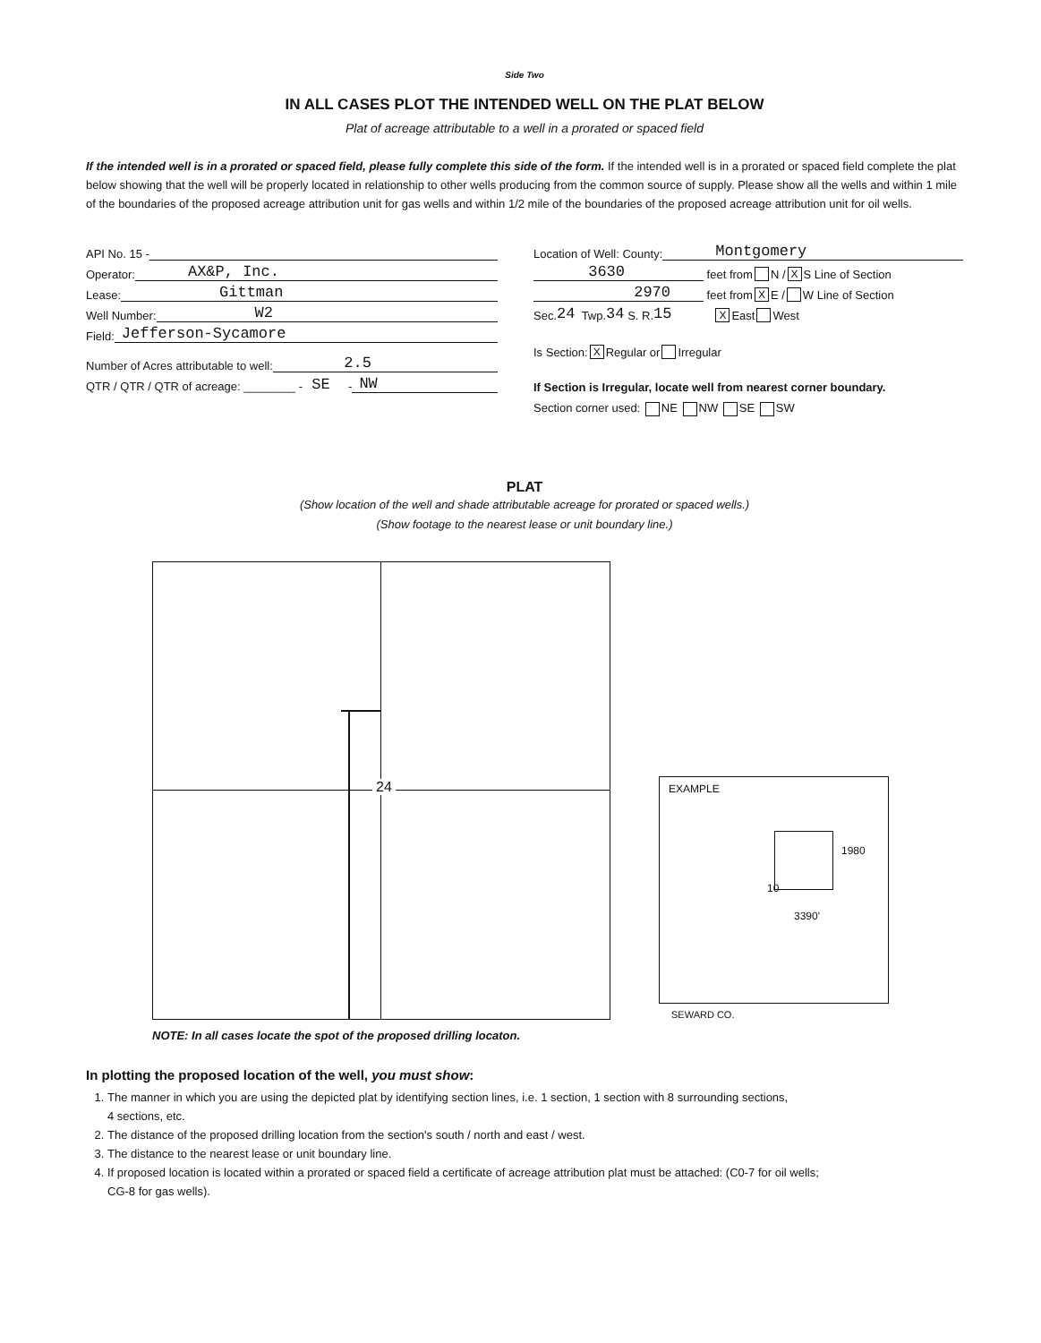Side Two
IN ALL CASES PLOT THE INTENDED WELL ON THE PLAT BELOW
Plat of acreage attributable to a well in a prorated or spaced field
If the intended well is in a prorated or spaced field, please fully complete this side of the form. If the intended well is in a prorated or spaced field complete the plat below showing that the well will be properly located in relationship to other wells producing from the common source of supply. Please show all the wells and within 1 mile of the boundaries of the proposed acreage attribution unit for gas wells and within 1/2 mile of the boundaries of the proposed acreage attribution unit for oil wells.
API No. 15 -
Operator: AX&P, Inc.
Lease: Gittman
Well Number: W2
Field: Jefferson-Sycamore
Number of Acres attributable to well: 2.5
QTR / QTR / QTR of acreage: ________ - SE - NW
Location of Well: County: Montgomery
3630 feet from N / X S Line of Section
2970 feet from X E / W Line of Section
Sec. 24 Twp. 34 S. R. 15 X East West
Is Section: X Regular or Irregular
If Section is Irregular, locate well from nearest corner boundary.
Section corner used: NE NW SE SW
PLAT
(Show location of the well and shade attributable acreage for prorated or spaced wells.)
(Show footage to the nearest lease or unit boundary line.)
24
EXAMPLE
1980
10
3390'
SEWARD CO.
NOTE: In all cases locate the spot of the proposed drilling locaton.
In plotting the proposed location of the well, you must show:
1. The manner in which you are using the depicted plat by identifying section lines, i.e. 1 section, 1 section with 8 surrounding sections,
4 sections, etc.
2. The distance of the proposed drilling location from the section's south / north and east / west.
3. The distance to the nearest lease or unit boundary line.
4. If proposed location is located within a prorated or spaced field a certificate of acreage attribution plat must be attached: (C0-7 for oil wells;
CG-8 for gas wells).